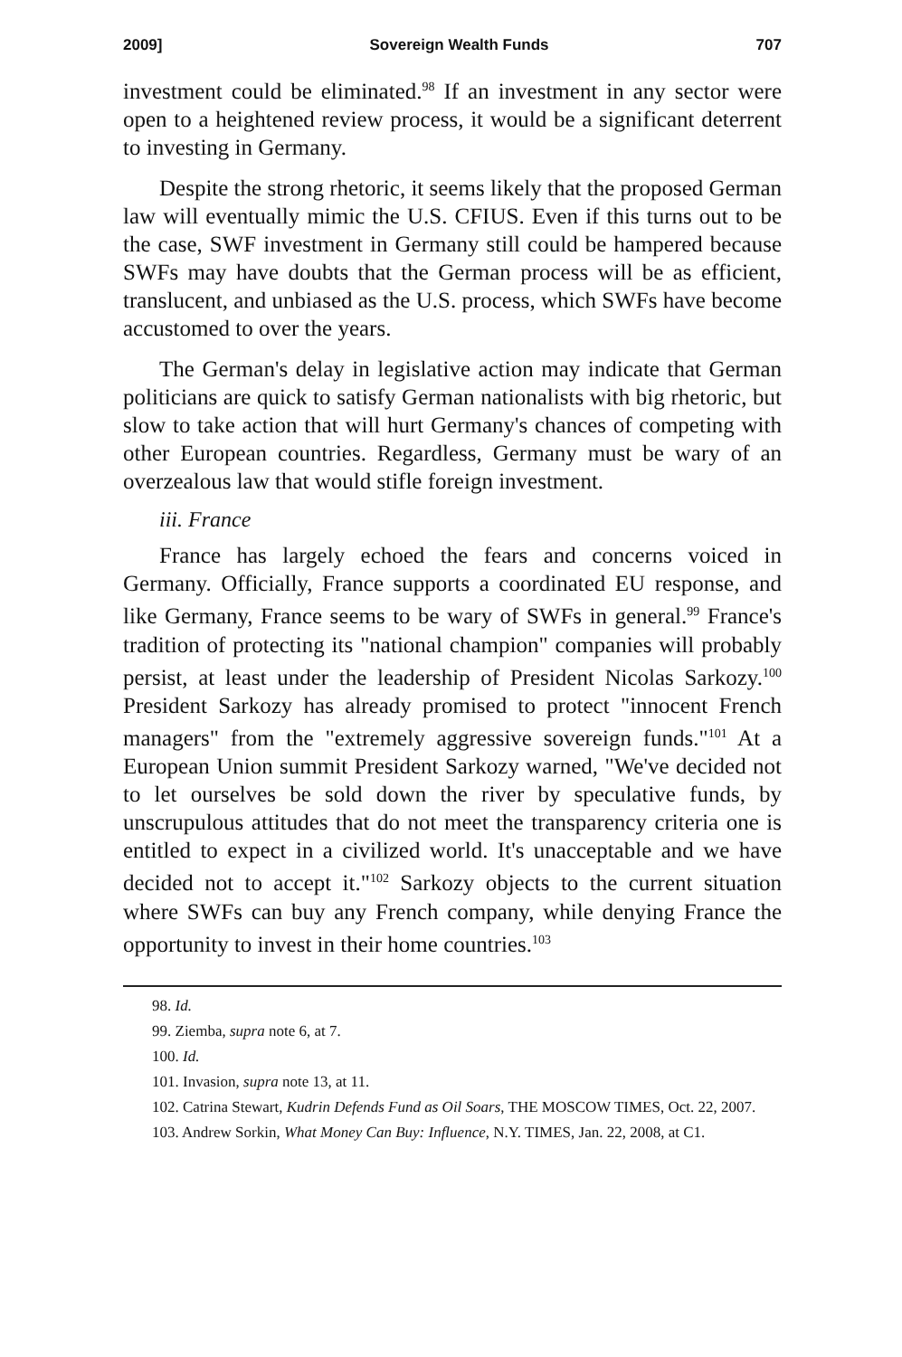2009] Sovereign Wealth Funds 707
investment could be eliminated.<sup>98</sup> If an investment in any sector were open to a heightened review process, it would be a significant deterrent to investing in Germany.
Despite the strong rhetoric, it seems likely that the proposed German law will eventually mimic the U.S. CFIUS. Even if this turns out to be the case, SWF investment in Germany still could be hampered because SWFs may have doubts that the German process will be as efficient, translucent, and unbiased as the U.S. process, which SWFs have become accustomed to over the years.
The German's delay in legislative action may indicate that German politicians are quick to satisfy German nationalists with big rhetoric, but slow to take action that will hurt Germany's chances of competing with other European countries. Regardless, Germany must be wary of an overzealous law that would stifle foreign investment.
iii. France
France has largely echoed the fears and concerns voiced in Germany. Officially, France supports a coordinated EU response, and like Germany, France seems to be wary of SWFs in general.<sup>99</sup> France's tradition of protecting its "national champion" companies will probably persist, at least under the leadership of President Nicolas Sarkozy.<sup>100</sup> President Sarkozy has already promised to protect "innocent French managers" from the "extremely aggressive sovereign funds."<sup>101</sup> At a European Union summit President Sarkozy warned, "We've decided not to let ourselves be sold down the river by speculative funds, by unscrupulous attitudes that do not meet the transparency criteria one is entitled to expect in a civilized world. It's unacceptable and we have decided not to accept it."<sup>102</sup> Sarkozy objects to the current situation where SWFs can buy any French company, while denying France the opportunity to invest in their home countries.<sup>103</sup>
98. Id.
99. Ziemba, supra note 6, at 7.
100. Id.
101. Invasion, supra note 13, at 11.
102. Catrina Stewart, Kudrin Defends Fund as Oil Soars, THE MOSCOW TIMES, Oct. 22, 2007.
103. Andrew Sorkin, What Money Can Buy: Influence, N.Y. TIMES, Jan. 22, 2008, at C1.